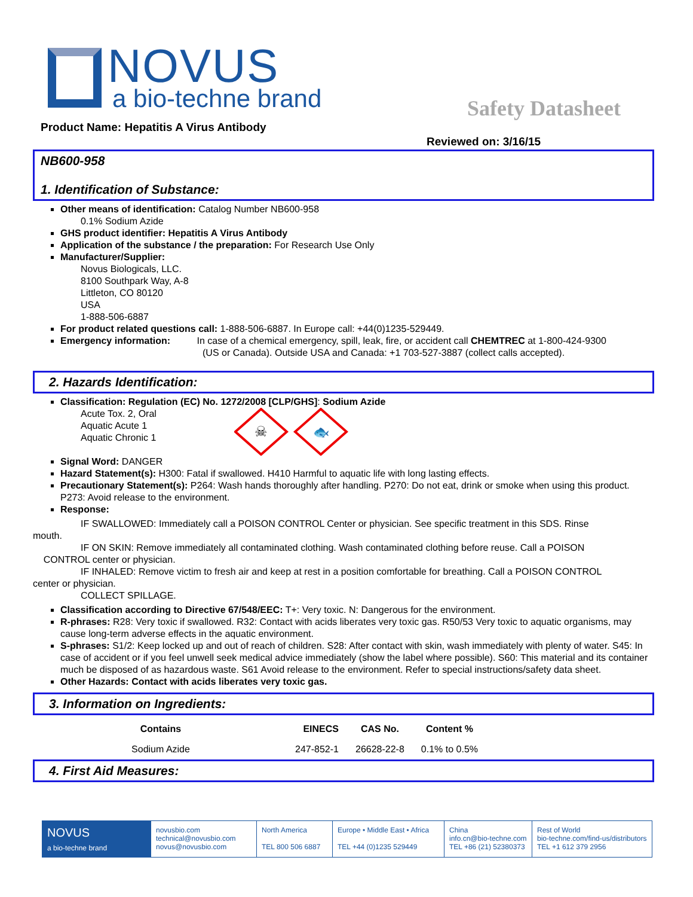NOVUS
a bio-techne brand
Safety Datasheet
Product Name: Hepatitis A Virus Antibody
Reviewed on: 3/16/15
NB600-958
1. Identification of Substance:
Other means of identification: Catalog Number NB600-958
0.1% Sodium Azide
GHS product identifier: Hepatitis A Virus Antibody
Application of the substance / the preparation: For Research Use Only
Manufacturer/Supplier:
Novus Biologicals, LLC.
8100 Southpark Way, A-8
Littleton, CO 80120
USA
1-888-506-6887
For product related questions call: 1-888-506-6887. In Europe call: +44(0)1235-529449.
Emergency information: In case of a chemical emergency, spill, leak, fire, or accident call CHEMTREC at 1-800-424-9300
(US or Canada). Outside USA and Canada: +1 703-527-3887 (collect calls accepted).
2. Hazards Identification:
Classification: Regulation (EC) No. 1272/2008 [CLP/GHS]: Sodium Azide
Acute Tox. 2, Oral
Aquatic Acute 1
Aquatic Chronic 1
☠
🐟
Signal Word: DANGER
Hazard Statement(s): H300: Fatal if swallowed. H410 Harmful to aquatic life with long lasting effects.
Precautionary Statement(s): P264: Wash hands thoroughly after handling. P270: Do not eat, drink or smoke when using this product. P273: Avoid release to the environment.
Response:
IF SWALLOWED: Immediately call a POISON CONTROL Center or physician. See specific treatment in this SDS. Rinse
mouth.
IF ON SKIN: Remove immediately all contaminated clothing. Wash contaminated clothing before reuse. Call a POISON
CONTROL center or physician.
IF INHALED: Remove victim to fresh air and keep at rest in a position comfortable for breathing. Call a POISON CONTROL
center or physician.
COLLECT SPILLAGE.
Classification according to Directive 67/548/EEC: T+: Very toxic. N: Dangerous for the environment.
R-phrases: R28: Very toxic if swallowed. R32: Contact with acids liberates very toxic gas. R50/53 Very toxic to aquatic organisms, may cause long-term adverse effects in the aquatic environment.
S-phrases: S1/2: Keep locked up and out of reach of children. S28: After contact with skin, wash immediately with plenty of water. S45: In case of accident or if you feel unwell seek medical advice immediately (show the label where possible). S60: This material and its container much be disposed of as hazardous waste. S61 Avoid release to the environment. Refer to special instructions/safety data sheet.
Other Hazards: Contact with acids liberates very toxic gas.
3. Information on Ingredients:
| Contains | EINECS | CAS No. | Content % |
| --- | --- | --- | --- |
| Sodium Azide | 247-852-1 | 26628-22-8 | 0.1% to 0.5% |
4. First Aid Measures:
NOVUS
a bio-techne brand
novusbio.com
technical@novusbio.com
novus@novusbio.com
North America
TEL 800 506 6887
Europe • Middle East • Africa
TEL +44 (0)1235 529449
China
info.cn@bio-techne.com
TEL +86 (21) 52380373
Rest of World
bio-techne.com/find-us/distributors
TEL +1 612 379 2956